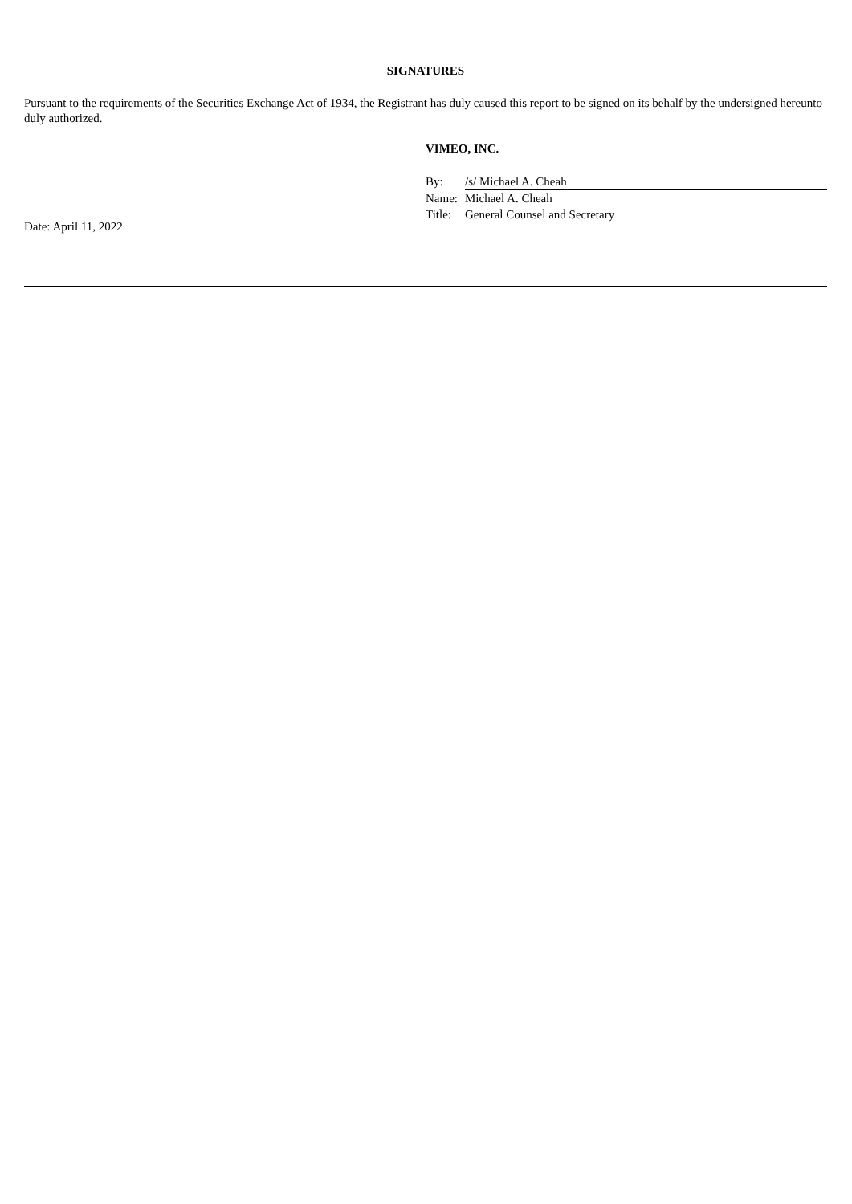SIGNATURES
Pursuant to the requirements of the Securities Exchange Act of 1934, the Registrant has duly caused this report to be signed on its behalf by the undersigned hereunto duly authorized.
VIMEO, INC.
| By: | /s/ Michael A. Cheah |
| Name: | Michael A. Cheah |
| Title: | General Counsel and Secretary |
Date: April 11, 2022